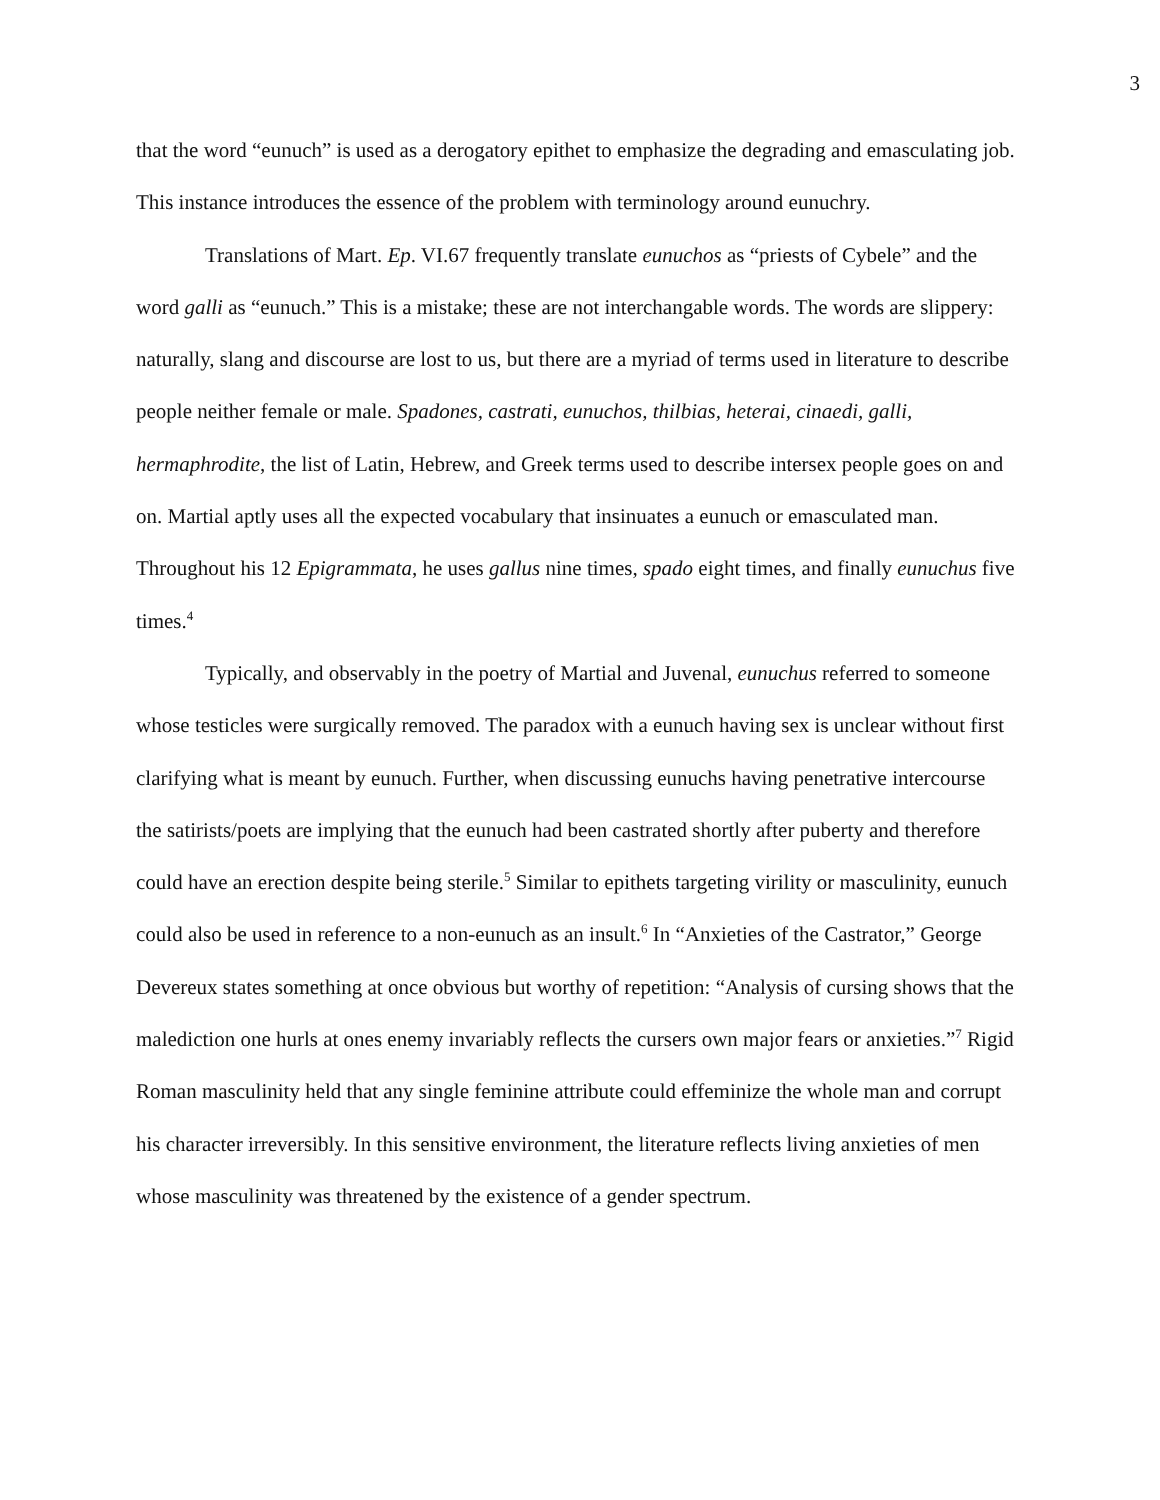3
that the word “eunuch” is used as a derogatory epithet to emphasize the degrading and emasculating job. This instance introduces the essence of the problem with terminology around eunuchry.
Translations of Mart. Ep. VI.67 frequently translate eunuchos as “priests of Cybele” and the word galli as “eunuch.” This is a mistake; these are not interchangable words. The words are slippery: naturally, slang and discourse are lost to us, but there are a myriad of terms used in literature to describe people neither female or male. Spadones, castrati, eunuchos, thilbias, heterai, cinaedi, galli, hermaphrodite, the list of Latin, Hebrew, and Greek terms used to describe intersex people goes on and on. Martial aptly uses all the expected vocabulary that insinuates a eunuch or emasculated man. Throughout his 12 Epigrammata, he uses gallus nine times, spado eight times, and finally eunuchus five times.<sup>4</sup>
Typically, and observably in the poetry of Martial and Juvenal, eunuchus referred to someone whose testicles were surgically removed. The paradox with a eunuch having sex is unclear without first clarifying what is meant by eunuch. Further, when discussing eunuchs having penetrative intercourse the satirists/poets are implying that the eunuch had been castrated shortly after puberty and therefore could have an erection despite being sterile.<sup>5</sup> Similar to epithets targeting virility or masculinity, eunuch could also be used in reference to a non-eunuch as an insult.<sup>6</sup> In “Anxieties of the Castrator,” George Devereux states something at once obvious but worthy of repetition: “Analysis of cursing shows that the malediction one hurls at ones enemy invariably reflects the cursers own major fears or anxieties.”<sup>7</sup> Rigid Roman masculinity held that any single feminine attribute could effeminize the whole man and corrupt his character irreversibly. In this sensitive environment, the literature reflects living anxieties of men whose masculinity was threatened by the existence of a gender spectrum.